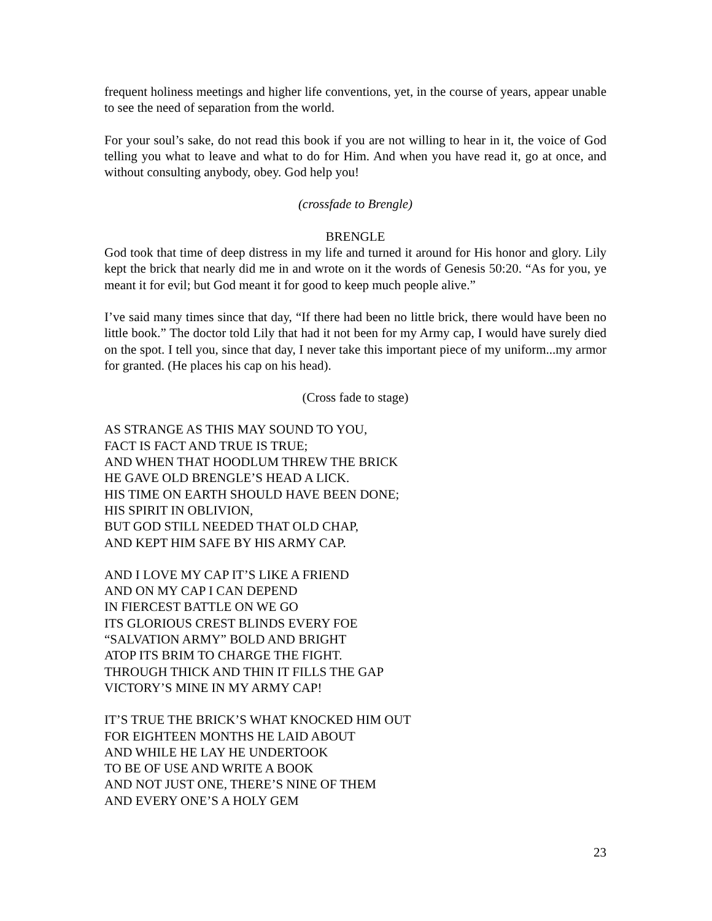frequent holiness meetings and higher life conventions, yet, in the course of years, appear unable to see the need of separation from the world.
For your soul’s sake, do not read this book if you are not willing to hear in it, the voice of God telling you what to leave and what to do for Him. And when you have read it, go at once, and without consulting anybody, obey. God help you!
(crossfade to Brengle)
BRENGLE
God took that time of deep distress in my life and turned it around for His honor and glory. Lily kept the brick that nearly did me in and wrote on it the words of Genesis 50:20. “As for you, ye meant it for evil; but God meant it for good to keep much people alive.”
I’ve said many times since that day, “If there had been no little brick, there would have been no little book.” The doctor told Lily that had it not been for my Army cap, I would have surely died on the spot. I tell you, since that day, I never take this important piece of my uniform...my armor for granted. (He places his cap on his head).
(Cross fade to stage)
AS STRANGE AS THIS MAY SOUND TO YOU,
FACT IS FACT AND TRUE IS TRUE;
AND WHEN THAT HOODLUM THREW THE BRICK
HE GAVE OLD BRENGLE’S HEAD A LICK.
HIS TIME ON EARTH SHOULD HAVE BEEN DONE;
HIS SPIRIT IN OBLIVION,
BUT GOD STILL NEEDED THAT OLD CHAP,
AND KEPT HIM SAFE BY HIS ARMY CAP.
AND I LOVE MY CAP IT’S LIKE A FRIEND
AND ON MY CAP I CAN DEPEND
IN FIERCEST BATTLE ON WE GO
ITS GLORIOUS CREST BLINDS EVERY FOE
“SALVATION ARMY” BOLD AND BRIGHT
ATOP ITS BRIM TO CHARGE THE FIGHT.
THROUGH THICK AND THIN IT FILLS THE GAP
VICTORY’S MINE IN MY ARMY CAP!
IT’S TRUE THE BRICK’S WHAT KNOCKED HIM OUT
FOR EIGHTEEN MONTHS HE LAID ABOUT
AND WHILE HE LAY HE UNDERTOOK
TO BE OF USE AND WRITE A BOOK
AND NOT JUST ONE, THERE’S NINE OF THEM
AND EVERY ONE’S A HOLY GEM
23